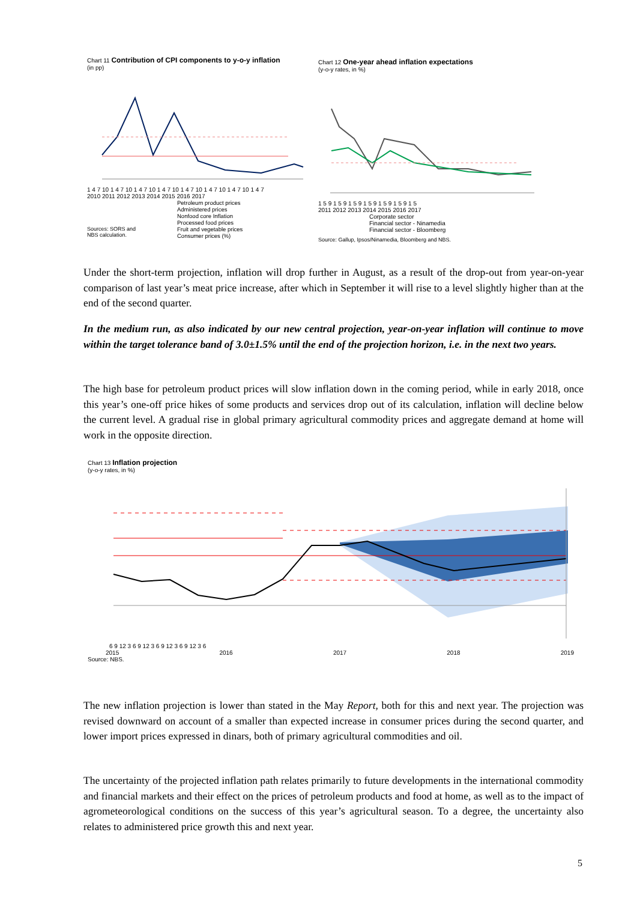Chart 11 Contribution of CPI components to y-o-y inflation
(in pp)
1 4 7 10 1 4 7 10 1 4 7 10 1 4 7 10 1 4 7 10 1 4 7 10 1 4 7 10 1 4 7
2010 2011 2012 2013 2014 2015 2016 2017
Petroleum product prices
Administered prices
Nonfood core Inflation
Processed food prices
Fruit and vegetable prices
Consumer prices (%)
Sources: SORS and
NBS calculation.
Chart 12 One-year ahead inflation expectations
(y-o-y rates, in %)
1 5 9 1 5 9 1 5 9 1 5 9 1 5 9 1 5 9 1 5
2011 2012 2013 2014 2015 2016 2017
Corporate sector
Financial sector - Ninamedia
Financial sector - Bloomberg
Source: Gallup, Ipsos/Ninamedia, Bloomberg and NBS.
Under the short-term projection, inflation will drop further in August, as a result of the drop-out from year-on-year comparison of last year’s meat price increase, after which in September it will rise to a level slightly higher than at the end of the second quarter.
In the medium run, as also indicated by our new central projection, year-on-year inflation will continue to move within the target tolerance band of 3.0±1.5% until the end of the projection horizon, i.e. in the next two years.
The high base for petroleum product prices will slow inflation down in the coming period, while in early 2018, once this year’s one-off price hikes of some products and services drop out of its calculation, inflation will decline below the current level. A gradual rise in global primary agricultural commodity prices and aggregate demand at home will work in the opposite direction.
Chart 13 Inflation projection
(y-o-y rates, in %)
6 9 12 3 6 9 12 3 6 9 12 3 6 9 12 3 6
2015 2016 2017 2018 2019
Source: NBS.
The new inflation projection is lower than stated in the May Report, both for this and next year. The projection was revised downward on account of a smaller than expected increase in consumer prices during the second quarter, and lower import prices expressed in dinars, both of primary agricultural commodities and oil.
The uncertainty of the projected inflation path relates primarily to future developments in the international commodity and financial markets and their effect on the prices of petroleum products and food at home, as well as to the impact of agrometeorological conditions on the success of this year’s agricultural season. To a degree, the uncertainty also relates to administered price growth this and next year.
5